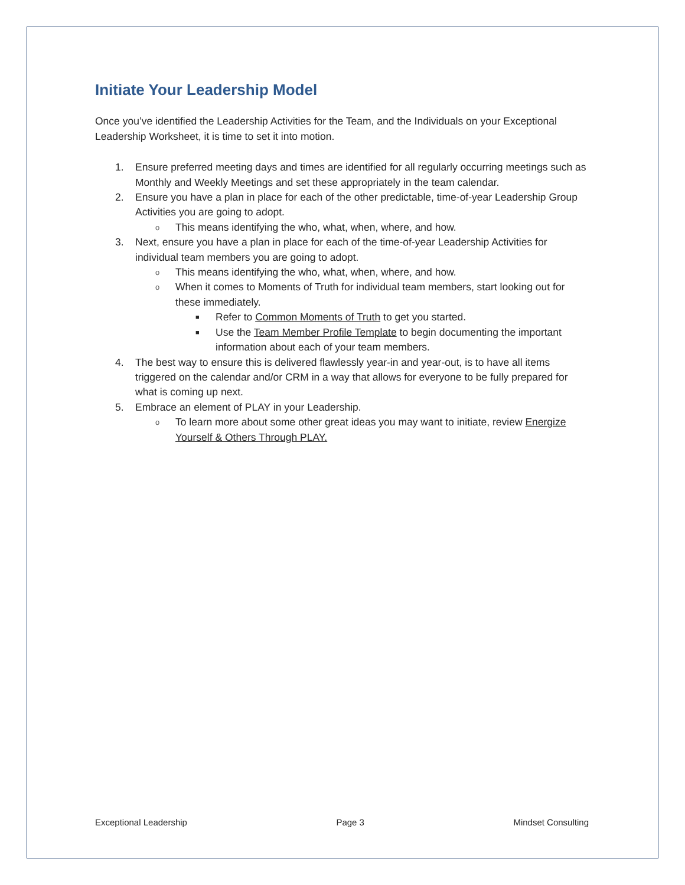Initiate Your Leadership Model
Once you’ve identified the Leadership Activities for the Team, and the Individuals on your Exceptional Leadership Worksheet, it is time to set it into motion.
1. Ensure preferred meeting days and times are identified for all regularly occurring meetings such as Monthly and Weekly Meetings and set these appropriately in the team calendar.
2. Ensure you have a plan in place for each of the other predictable, time-of-year Leadership Group Activities you are going to adopt.
o This means identifying the who, what, when, where, and how.
3. Next, ensure you have a plan in place for each of the time-of-year Leadership Activities for individual team members you are going to adopt.
o This means identifying the who, what, when, where, and how.
o When it comes to Moments of Truth for individual team members, start looking out for these immediately.
■ Refer to Common Moments of Truth to get you started.
■ Use the Team Member Profile Template to begin documenting the important information about each of your team members.
4. The best way to ensure this is delivered flawlessly year-in and year-out, is to have all items triggered on the calendar and/or CRM in a way that allows for everyone to be fully prepared for what is coming up next.
5. Embrace an element of PLAY in your Leadership.
o To learn more about some other great ideas you may want to initiate, review Energize Yourself & Others Through PLAY.
Exceptional Leadership Page 3 Mindset Consulting